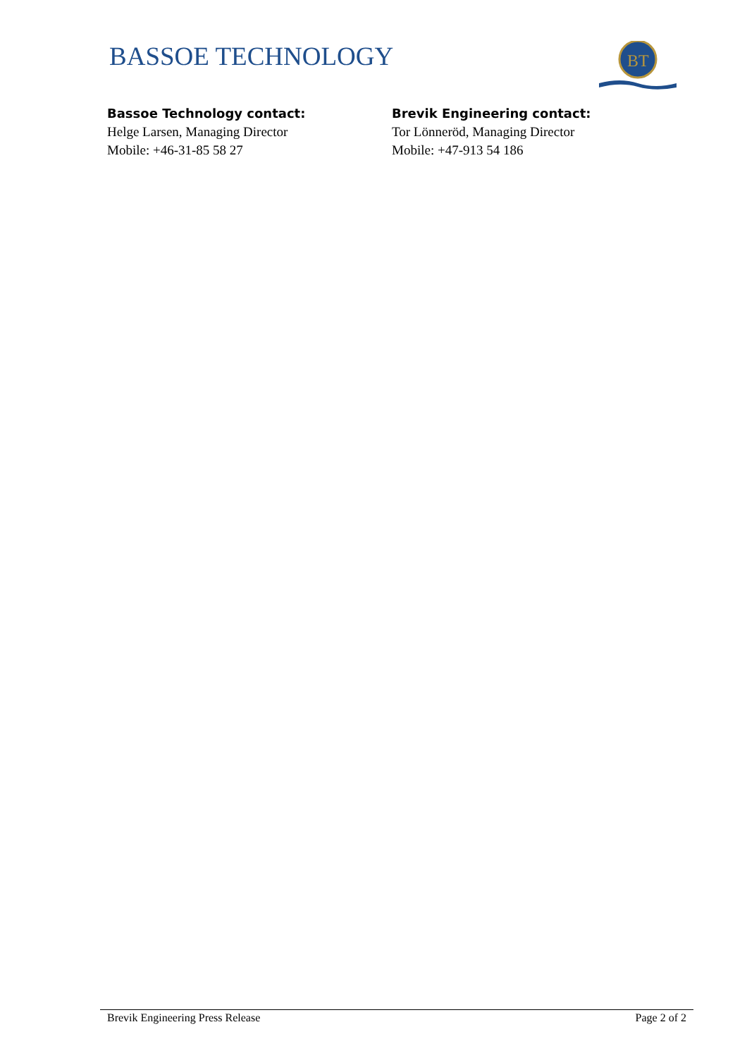BASSOE TECHNOLOGY
BT
Bassoe Technology contact:
Helge Larsen, Managing Director
Mobile: +46-31-85 58 27
Brevik Engineering contact:
Tor Lönneröd, Managing Director
Mobile: +47-913 54 186
Brevik Engineering Press Release Page 2 of 2